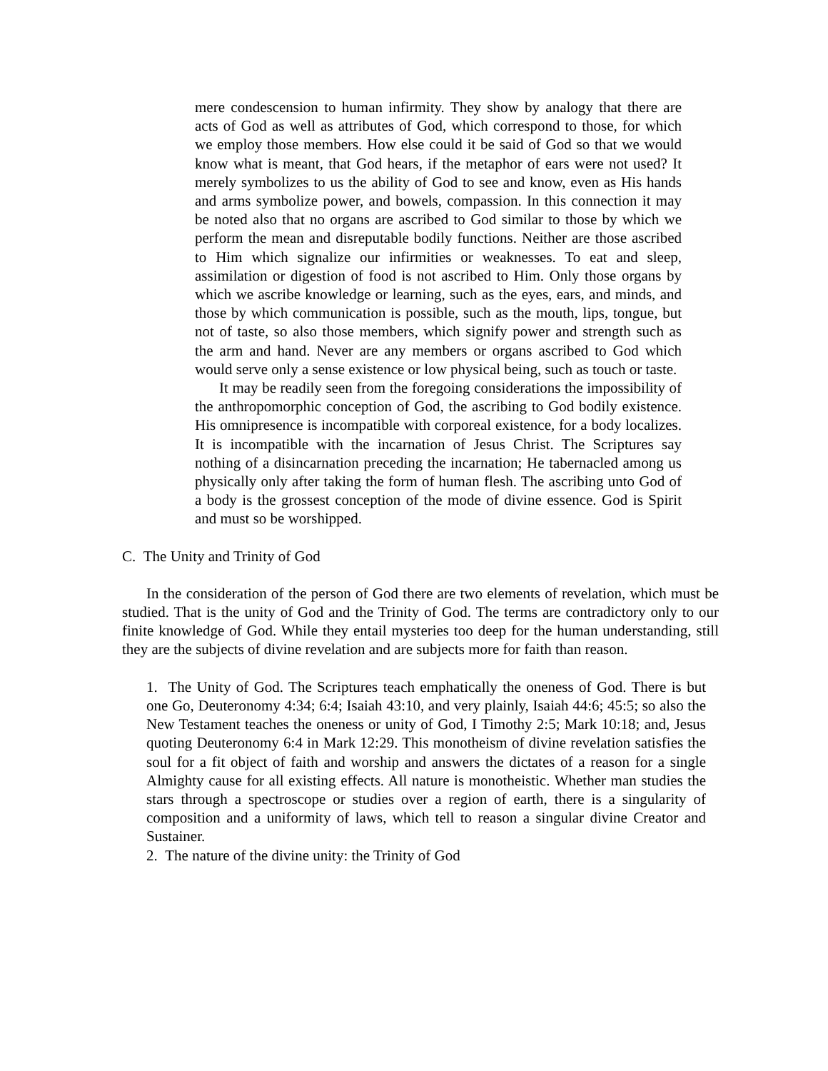mere condescension to human infirmity. They show by analogy that there are acts of God as well as attributes of God, which correspond to those, for which we employ those members. How else could it be said of God so that we would know what is meant, that God hears, if the metaphor of ears were not used? It merely symbolizes to us the ability of God to see and know, even as His hands and arms symbolize power, and bowels, compassion. In this connection it may be noted also that no organs are ascribed to God similar to those by which we perform the mean and disreputable bodily functions. Neither are those ascribed to Him which signalize our infirmities or weaknesses. To eat and sleep, assimilation or digestion of food is not ascribed to Him. Only those organs by which we ascribe knowledge or learning, such as the eyes, ears, and minds, and those by which communication is possible, such as the mouth, lips, tongue, but not of taste, so also those members, which signify power and strength such as the arm and hand. Never are any members or organs ascribed to God which would serve only a sense existence or low physical being, such as touch or taste.
It may be readily seen from the foregoing considerations the impossibility of the anthropomorphic conception of God, the ascribing to God bodily existence. His omnipresence is incompatible with corporeal existence, for a body localizes. It is incompatible with the incarnation of Jesus Christ. The Scriptures say nothing of a disincarnation preceding the incarnation; He tabernacled among us physically only after taking the form of human flesh. The ascribing unto God of a body is the grossest conception of the mode of divine essence. God is Spirit and must so be worshipped.
C. The Unity and Trinity of God
In the consideration of the person of God there are two elements of revelation, which must be studied. That is the unity of God and the Trinity of God. The terms are contradictory only to our finite knowledge of God. While they entail mysteries too deep for the human understanding, still they are the subjects of divine revelation and are subjects more for faith than reason.
1. The Unity of God. The Scriptures teach emphatically the oneness of God. There is but one Go, Deuteronomy 4:34; 6:4; Isaiah 43:10, and very plainly, Isaiah 44:6; 45:5; so also the New Testament teaches the oneness or unity of God, I Timothy 2:5; Mark 10:18; and, Jesus quoting Deuteronomy 6:4 in Mark 12:29. This monotheism of divine revelation satisfies the soul for a fit object of faith and worship and answers the dictates of a reason for a single Almighty cause for all existing effects. All nature is monotheistic. Whether man studies the stars through a spectroscope or studies over a region of earth, there is a singularity of composition and a uniformity of laws, which tell to reason a singular divine Creator and Sustainer.
2. The nature of the divine unity: the Trinity of God